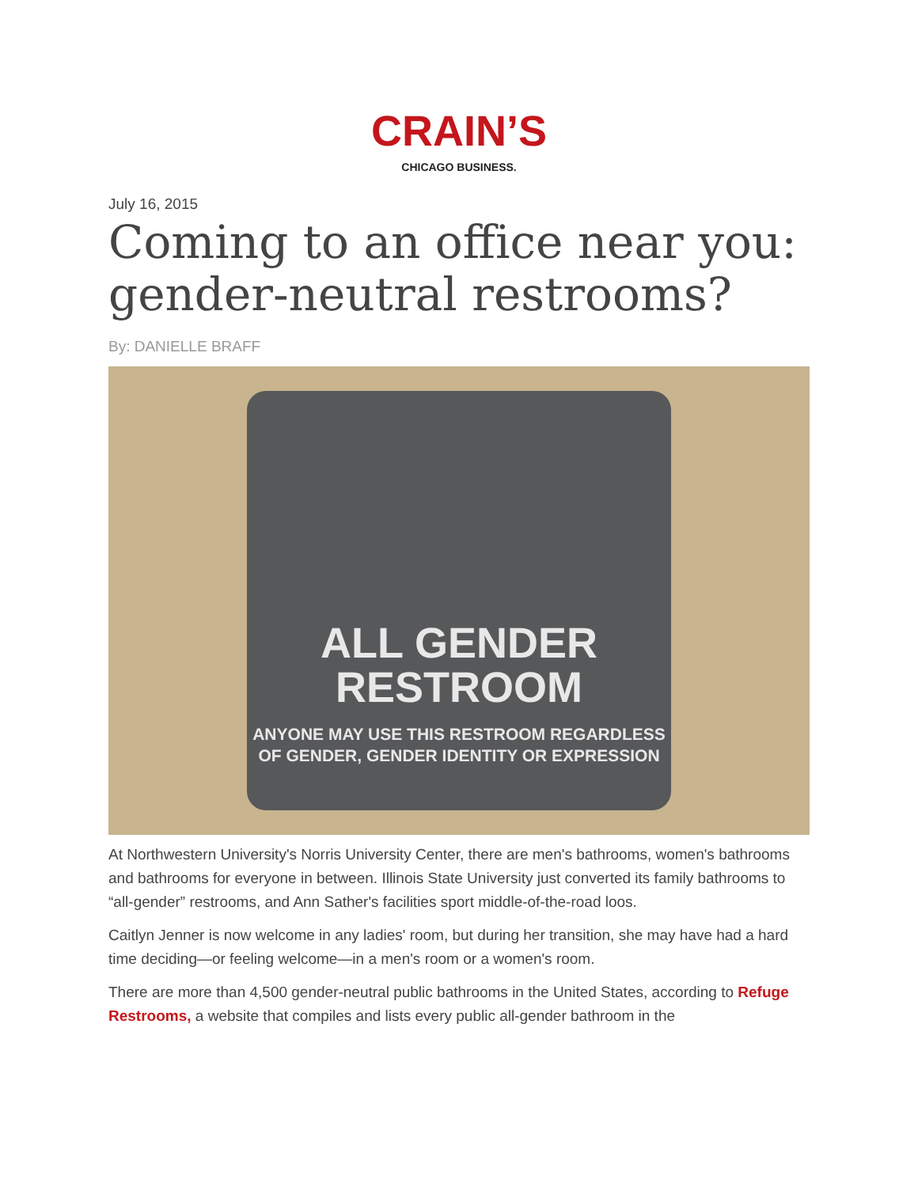CRAIN’S
CHICAGO BUSINESS.
July 16, 2015
Coming to an office near you: gender-neutral restrooms?
By: DANIELLE BRAFF
ALL GENDER
RESTROOM
ANYONE MAY USE THIS RESTROOM REGARDLESS
OF GENDER, GENDER IDENTITY OR EXPRESSION
At Northwestern University's Norris University Center, there are men's bathrooms, women's bathrooms and bathrooms for everyone in between. Illinois State University just converted its family bathrooms to “all-gender” restrooms, and Ann Sather's facilities sport middle-of-the-road loos.
Caitlyn Jenner is now welcome in any ladies' room, but during her transition, she may have had a hard time deciding—or feeling welcome—in a men's room or a women's room.
There are more than 4,500 gender-neutral public bathrooms in the United States, according to Refuge Restrooms, a website that compiles and lists every public all-gender bathroom in the